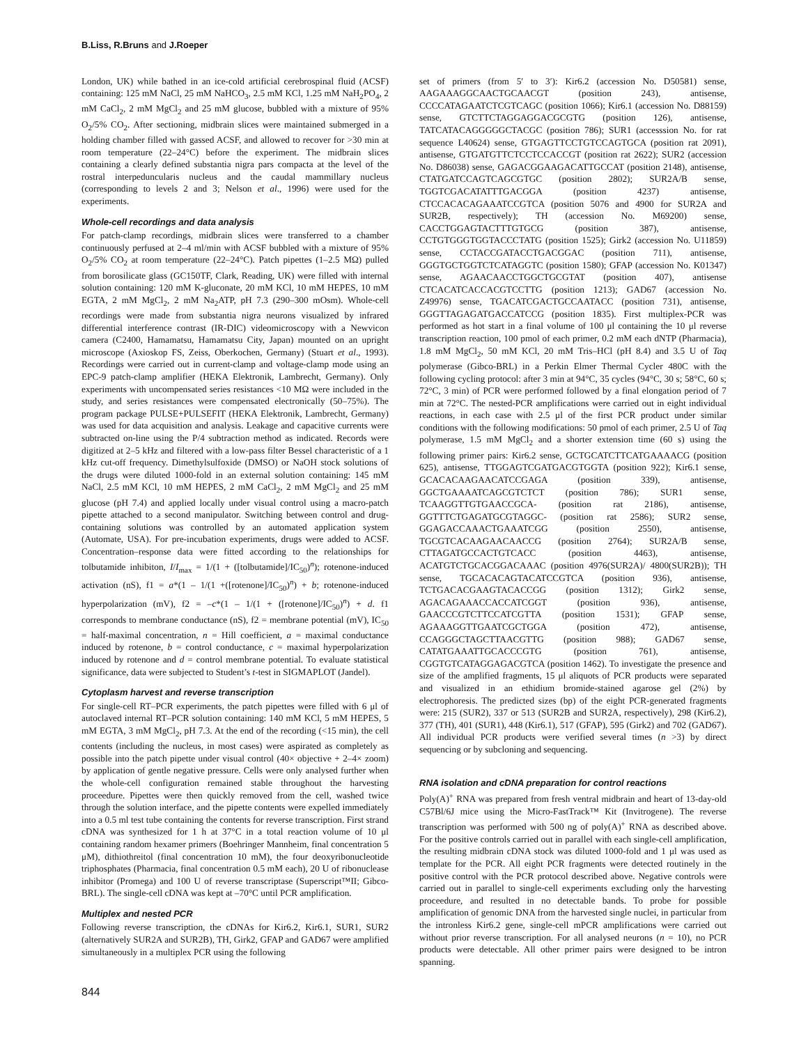B.Liss, R.Bruns and J.Roeper
London, UK) while bathed in an ice-cold artificial cerebrospinal fluid (ACSF) containing: 125 mM NaCl, 25 mM NaHCO<sub>3</sub>, 2.5 mM KCl, 1.25 mM NaH<sub>2</sub>PO<sub>4</sub>, 2 mM CaCl<sub>2</sub>, 2 mM MgCl<sub>2</sub> and 25 mM glucose, bubbled with a mixture of 95% O<sub>2</sub>/5% CO<sub>2</sub>. After sectioning, midbrain slices were maintained submerged in a holding chamber filled with gassed ACSF, and allowed to recover for >30 min at room temperature (22–24°C) before the experiment. The midbrain slices containing a clearly defined substantia nigra pars compacta at the level of the rostral interpeduncularis nucleus and the caudal mammillary nucleus (corresponding to levels 2 and 3; Nelson et al., 1996) were used for the experiments.
Whole-cell recordings and data analysis
For patch-clamp recordings, midbrain slices were transferred to a chamber continuously perfused at 2–4 ml/min with ACSF bubbled with a mixture of 95% O<sub>2</sub>/5% CO<sub>2</sub> at room temperature (22–24°C). Patch pipettes (1–2.5 MΩ) pulled from borosilicate glass (GC150TF, Clark, Reading, UK) were filled with internal solution containing: 120 mM K-gluconate, 20 mM KCl, 10 mM HEPES, 10 mM EGTA, 2 mM MgCl<sub>2</sub>, 2 mM Na<sub>2</sub>ATP, pH 7.3 (290–300 mOsm). Whole-cell recordings were made from substantia nigra neurons visualized by infrared differential interference contrast (IR-DIC) videomicroscopy with a Newvicon camera (C2400, Hamamatsu, Hamamatsu City, Japan) mounted on an upright microscope (Axioskop FS, Zeiss, Oberkochen, Germany) (Stuart et al., 1993). Recordings were carried out in current-clamp and voltage-clamp mode using an EPC-9 patch-clamp amplifier (HEKA Elektronik, Lambrecht, Germany). Only experiments with uncompensated series resistances <10 MΩ were included in the study, and series resistances were compensated electronically (50–75%). The program package PULSE+PULSEFIT (HEKA Elektronik, Lambrecht, Germany) was used for data acquisition and analysis. Leakage and capacitive currents were subtracted on-line using the P/4 subtraction method as indicated. Records were digitized at 2–5 kHz and filtered with a low-pass filter Bessel characteristic of a 1 kHz cut-off frequency. Dimethylsulfoxide (DMSO) or NaOH stock solutions of the drugs were diluted 1000-fold in an external solution containing: 145 mM NaCl, 2.5 mM KCl, 10 mM HEPES, 2 mM CaCl<sub>2</sub>, 2 mM MgCl<sub>2</sub> and 25 mM glucose (pH 7.4) and applied locally under visual control using a macro-patch pipette attached to a second manipulator. Switching between control and drug-containing solutions was controlled by an automated application system (Automate, USA). For pre-incubation experiments, drugs were added to ACSF. Concentration–response data were fitted according to the relationships for tolbutamide inhibiton, I/I<sub>max</sub> = 1/(1 + ([tolbutamide]/IC<sub>50</sub>)<sup>n</sup>); rotenone-induced activation (nS), f1 = a*(1 – 1/(1 +([rotenone]/IC<sub>50</sub>)<sup>n</sup>) + b; rotenone-induced hyperpolarization (mV), f2 = –c*(1 – 1/(1 + ([rotenone]/IC<sub>50</sub>)<sup>n</sup>) + d. f1 corresponds to membrane conductance (nS), f2 = membrane potential (mV), IC<sub>50</sub> = half-maximal concentration, n = Hill coefficient, a = maximal conductance induced by rotenone, b = control conductance, c = maximal hyperpolarization induced by rotenone and d = control membrane potential. To evaluate statistical significance, data were subjected to Student’s t-test in SIGMAPLOT (Jandel).
Cytoplasm harvest and reverse transcription
For single-cell RT–PCR experiments, the patch pipettes were filled with 6 μl of autoclaved internal RT–PCR solution containing: 140 mM KCl, 5 mM HEPES, 5 mM EGTA, 3 mM MgCl<sub>2</sub>, pH 7.3. At the end of the recording (<15 min), the cell contents (including the nucleus, in most cases) were aspirated as completely as possible into the patch pipette under visual control (40× objective + 2–4× zoom) by application of gentle negative pressure. Cells were only analysed further when the whole-cell configuration remained stable throughout the harvesting proceedure. Pipettes were then quickly removed from the cell, washed twice through the solution interface, and the pipette contents were expelled immediately into a 0.5 ml test tube containing the contents for reverse transcription. First strand cDNA was synthesized for 1 h at 37°C in a total reaction volume of 10 μl containing random hexamer primers (Boehringer Mannheim, final concentration 5 μM), dithiothreitol (final concentration 10 mM), the four deoxyribonucleotide triphosphates (Pharmacia, final concentration 0.5 mM each), 20 U of ribonuclease inhibitor (Promega) and 100 U of reverse transcriptase (Superscript™II; Gibco-BRL). The single-cell cDNA was kept at –70°C until PCR amplification.
Multiplex and nested PCR
Following reverse transcription, the cDNAs for Kir6.2, Kir6.1, SUR1, SUR2 (alternatively SUR2A and SUR2B), TH, Girk2, GFAP and GAD67 were amplified simultaneously in a multiplex PCR using the following
set of primers (from 5′ to 3′): Kir6.2 (accession No. D50581) sense, AAGAAAGGCAACTGCAACGT (position 243), antisense, CCCCATAGAATCTCGTCAGC (position 1066); Kir6.1 (accession No. D88159) sense, GTCTTCTAGGAGGACGCGTG (position 126), antisense, TATCATACAGGGGGCTACGC (position 786); SUR1 (accesssion No. for rat sequence L40624) sense, GTGAGTTCCTGTCCAGTGCA (position rat 2091), antisense, GTGATGTTCTCCTCCACCGT (position rat 2622); SUR2 (accession No. D86038) sense, GAGACGGAAGACATTGCCAT (position 2148), antisense, CTATGATCCAGTCAGCGTGC (position 2802); SUR2A/B sense, TGGTCGACATATTTGACGGA (position 4237) antisense, CTCCACACAGAAATCCGTCA (position 5076 and 4900 for SUR2A and SUR2B, respectively); TH (accession No. M69200) sense, CACCTGGAGTACTTTGTGCG (position 387), antisense, CCTGTGGGTGGTACCCTATG (position 1525); Girk2 (accession No. U11859) sense, CCTACCGATACCTGACGGAC (position 711), antisense, GGGTGCTGGTCTCATAGGTC (position 1580); GFAP (accession No. K01347) sense, AGAACAACCTGGCTGCGTAT (position 407), antisense CTCACATCACCACGTCCTTG (position 1213); GAD67 (accession No. Z49976) sense, TGACATCGACTGCCAATACC (position 731), antisense, GGGTTAGAGATGACCATCCG (position 1835). First multiplex-PCR was performed as hot start in a final volume of 100 μl containing the 10 μl reverse transcription reaction, 100 pmol of each primer, 0.2 mM each dNTP (Pharmacia), 1.8 mM MgCl<sub>2</sub>, 50 mM KCl, 20 mM Tris–HCl (pH 8.4) and 3.5 U of Taq polymerase (Gibco-BRL) in a Perkin Elmer Thermal Cycler 480C with the following cycling protocol: after 3 min at 94°C, 35 cycles (94°C, 30 s; 58°C, 60 s; 72°C, 3 min) of PCR were performed followed by a final elongation period of 7 min at 72°C. The nested-PCR amplifications were carried out in eight individual reactions, in each case with 2.5 μl of the first PCR product under similar conditions with the following modifications: 50 pmol of each primer, 2.5 U of Taq polymerase, 1.5 mM MgCl<sub>2</sub> and a shorter extension time (60 s) using the following primer pairs: Kir6.2 sense, GCTGCATCTTCATGAAAACG (position 625), antisense, TTGGAGTCGATGACGTGGTA (position 922); Kir6.1 sense, GCACACAAGAACATCCGAGA (position 339), antisense, GGCTGAAAATCAGCGTCTCT (position 786); SUR1 sense, TCAAGGTTGTGAACCGCA- (position rat 2186), antisense, GGTTTCTGAGATGCGTAGGC- (position rat 2586); SUR2 sense, GGAGACCAAACTGAAATCGG (position 2550), antisense, TGCGTCACAAGAACAACCG (position 2764); SUR2A/B sense, CTTAGATGCCACTGTCACC (position 4463), antisense, ACATGTCTGCACGGACAAAC (position 4976(SUR2A)/ 4800(SUR2B)); TH sense, TGCACACAGTACATCCGTCA (position 936), antisense, TCTGACACGAAGTACACCGG (position 1312); Girk2 sense, AGACAGAAACCACCATCGGT (position 936), antisense, GAACCCGTCTTCCATCGTTA (position 1531); GFAP sense, AGAAAGGTTGAATCGCTGGA (position 472), antisense, CCAGGGCTAGCTTAACGTTG (position 988); GAD67 sense, CATATGAAATTGCACCCGTG (position 761), antisense, CGGTGTCATAGGAGACGTCA (position 1462). To investigate the presence and size of the amplified fragments, 15 μl aliquots of PCR products were separated and visualized in an ethidium bromide-stained agarose gel (2%) by electrophoresis. The predicted sizes (bp) of the eight PCR-generated fragments were: 215 (SUR2), 337 or 513 (SUR2B and SUR2A, respectively), 298 (Kir6.2), 377 (TH), 401 (SUR1), 448 (Kir6.1), 517 (GFAP), 595 (Girk2) and 702 (GAD67). All individual PCR products were verified several times (n >3) by direct sequencing or by subcloning and sequencing.
RNA isolation and cDNA preparation for control reactions
Poly(A)<sup>+</sup> RNA was prepared from fresh ventral midbrain and heart of 13-day-old C57Bl/6J mice using the Micro-FastTrack™ Kit (Invitrogene). The reverse transcription was performed with 500 ng of poly(A)<sup>+</sup> RNA as described above. For the positive controls carried out in parallel with each single-cell amplification, the resulting midbrain cDNA stock was diluted 1000-fold and 1 μl was used as template for the PCR. All eight PCR fragments were detected routinely in the positive control with the PCR protocol described above. Negative controls were carried out in parallel to single-cell experiments excluding only the harvesting proceedure, and resulted in no detectable bands. To probe for possible amplification of genomic DNA from the harvested single nuclei, in particular from the intronless Kir6.2 gene, single-cell mPCR amplifications were carried out without prior reverse transcription. For all analysed neurons (n = 10), no PCR products were detectable. All other primer pairs were designed to be intron spanning.
844